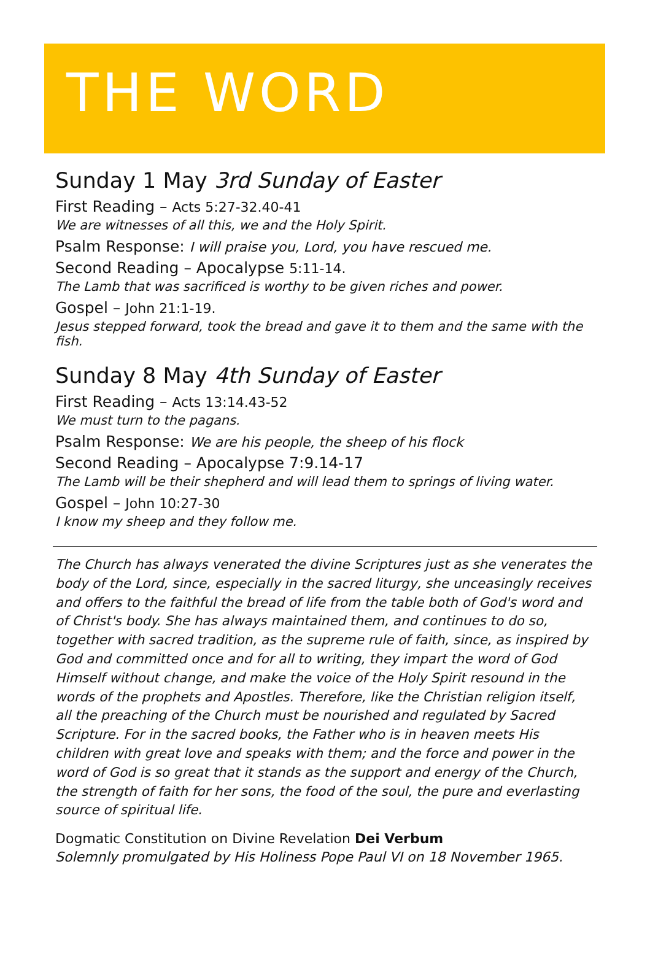THE WORD
Sunday 1 May 3rd Sunday of Easter
First Reading – Acts 5:27-32.40-41
We are witnesses of all this, we and the Holy Spirit.
Psalm Response: I will praise you, Lord, you have rescued me.
Second Reading – Apocalypse 5:11-14.
The Lamb that was sacrificed is worthy to be given riches and power.
Gospel – John 21:1-19.
Jesus stepped forward, took the bread and gave it to them and the same with the fish.
Sunday 8 May 4th Sunday of Easter
First Reading – Acts 13:14.43-52
We must turn to the pagans.
Psalm Response: We are his people, the sheep of his flock
Second Reading – Apocalypse 7:9.14-17
The Lamb will be their shepherd and will lead them to springs of living water.
Gospel – John 10:27-30
I know my sheep and they follow me.
The Church has always venerated the divine Scriptures just as she venerates the body of the Lord, since, especially in the sacred liturgy, she unceasingly receives and offers to the faithful the bread of life from the table both of God's word and of Christ's body. She has always maintained them, and continues to do so, together with sacred tradition, as the supreme rule of faith, since, as inspired by God and committed once and for all to writing, they impart the word of God Himself without change, and make the voice of the Holy Spirit resound in the words of the prophets and Apostles. Therefore, like the Christian religion itself, all the preaching of the Church must be nourished and regulated by Sacred Scripture. For in the sacred books, the Father who is in heaven meets His children with great love and speaks with them; and the force and power in the word of God is so great that it stands as the support and energy of the Church, the strength of faith for her sons, the food of the soul, the pure and everlasting source of spiritual life.
Dogmatic Constitution on Divine Revelation Dei Verbum
Solemnly promulgated by His Holiness Pope Paul VI on 18 November 1965.